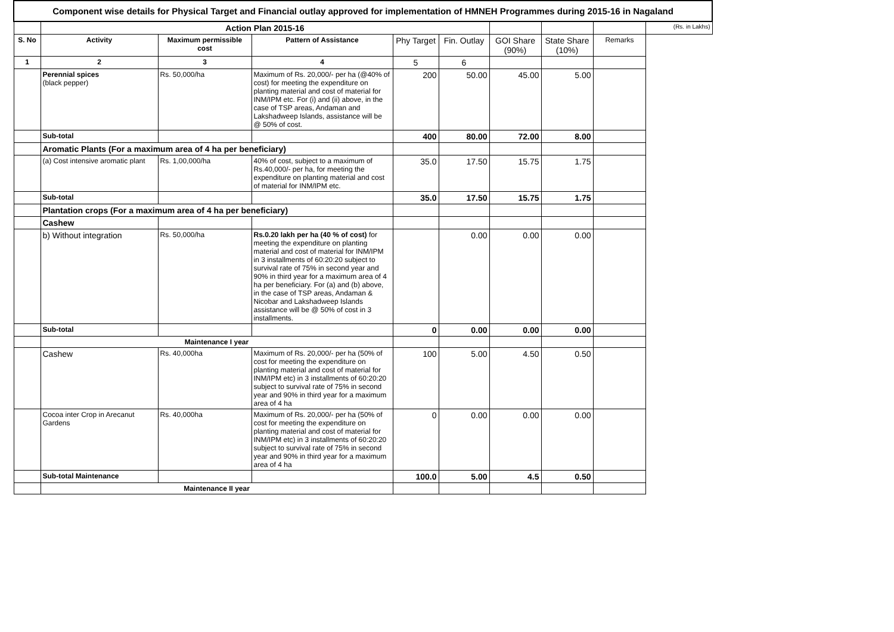| Component wise details for Physical Target and Financial outlay approved for implementation of HMNEH Programmes during 2015-16 in Nagaland | | | | | | | | | |
| | Action Plan 2015-16 | | | | | | | | (Rs. in Lakhs) |
| S. No | Activity | Maximum permissible cost | Pattern of Assistance | Phy Target | Fin. Outlay | GOI Share (90%) | State Share (10%) | Remarks | |
| 1 | 2 | 3 | 4 | 5 | 6 | | | | |
| | Perennial spices (black pepper) | Rs. 50,000/ha | Maximum of Rs. 20,000/- per ha (@40% of cost) for meeting the expenditure on planting material and cost of material for INM/IPM etc. For (i) and (ii) above, in the case of TSP areas, Andaman and Lakshadweep Islands, assistance will be @ 50% of cost. | 200 | 50.00 | 45.00 | 5.00 | | |
| | Sub-total | | | 400 | 80.00 | 72.00 | 8.00 | | |
| | Aromatic Plants (For a maximum area of 4 ha per beneficiary) | | | | | | | | |
| | (a) Cost intensive aromatic plant | Rs. 1,00,000/ha | 40% of cost, subject to a maximum of Rs.40,000/- per ha, for meeting the expenditure on planting material and cost of material for INM/IPM etc. | 35.0 | 17.50 | 15.75 | 1.75 | | |
| | Sub-total | | | 35.0 | 17.50 | 15.75 | 1.75 | | |
| | Plantation crops (For a maximum area of 4 ha per beneficiary) | | | | | | | | |
| | Cashew | | | | | | | | |
| | b) Without integration | Rs. 50,000/ha | Rs.0.20 lakh per ha (40 % of cost) for meeting the expenditure on planting material and cost of material for INM/IPM in 3 installments of 60:20:20 subject to survival rate of 75% in second year and 90% in third year for a maximum area of 4 ha per beneficiary. For (a) and (b) above, in the case of TSP areas, Andaman & Nicobar and Lakshadweep Islands assistance will be @ 50% of cost in 3 installments. | | 0.00 | 0.00 | 0.00 | | |
| | Sub-total | | | 0 | 0.00 | 0.00 | 0.00 | | |
| | Maintenance I year | | | | | | | | |
| | Cashew | Rs. 40,000ha | Maximum of Rs. 20,000/- per ha (50% of cost for meeting the expenditure on planting material and cost of material for INM/IPM etc) in 3 installments of 60:20:20 subject to survival rate of 75% in second year and 90% in third year for a maximum area of 4 ha | 100 | 5.00 | 4.50 | 0.50 | | |
| | Cocoa inter Crop in Arecanut Gardens | Rs. 40,000ha | Maximum of Rs. 20,000/- per ha (50% of cost for meeting the expenditure on planting material and cost of material for INM/IPM etc) in 3 installments of 60:20:20 subject to survival rate of 75% in second year and 90% in third year for a maximum area of 4 ha | 0 | 0.00 | 0.00 | 0.00 | | |
| | Sub-total Maintenance | | | 100.0 | 5.00 | 4.5 | 0.50 | | |
| | Maintenance II year | | | | | | | | |